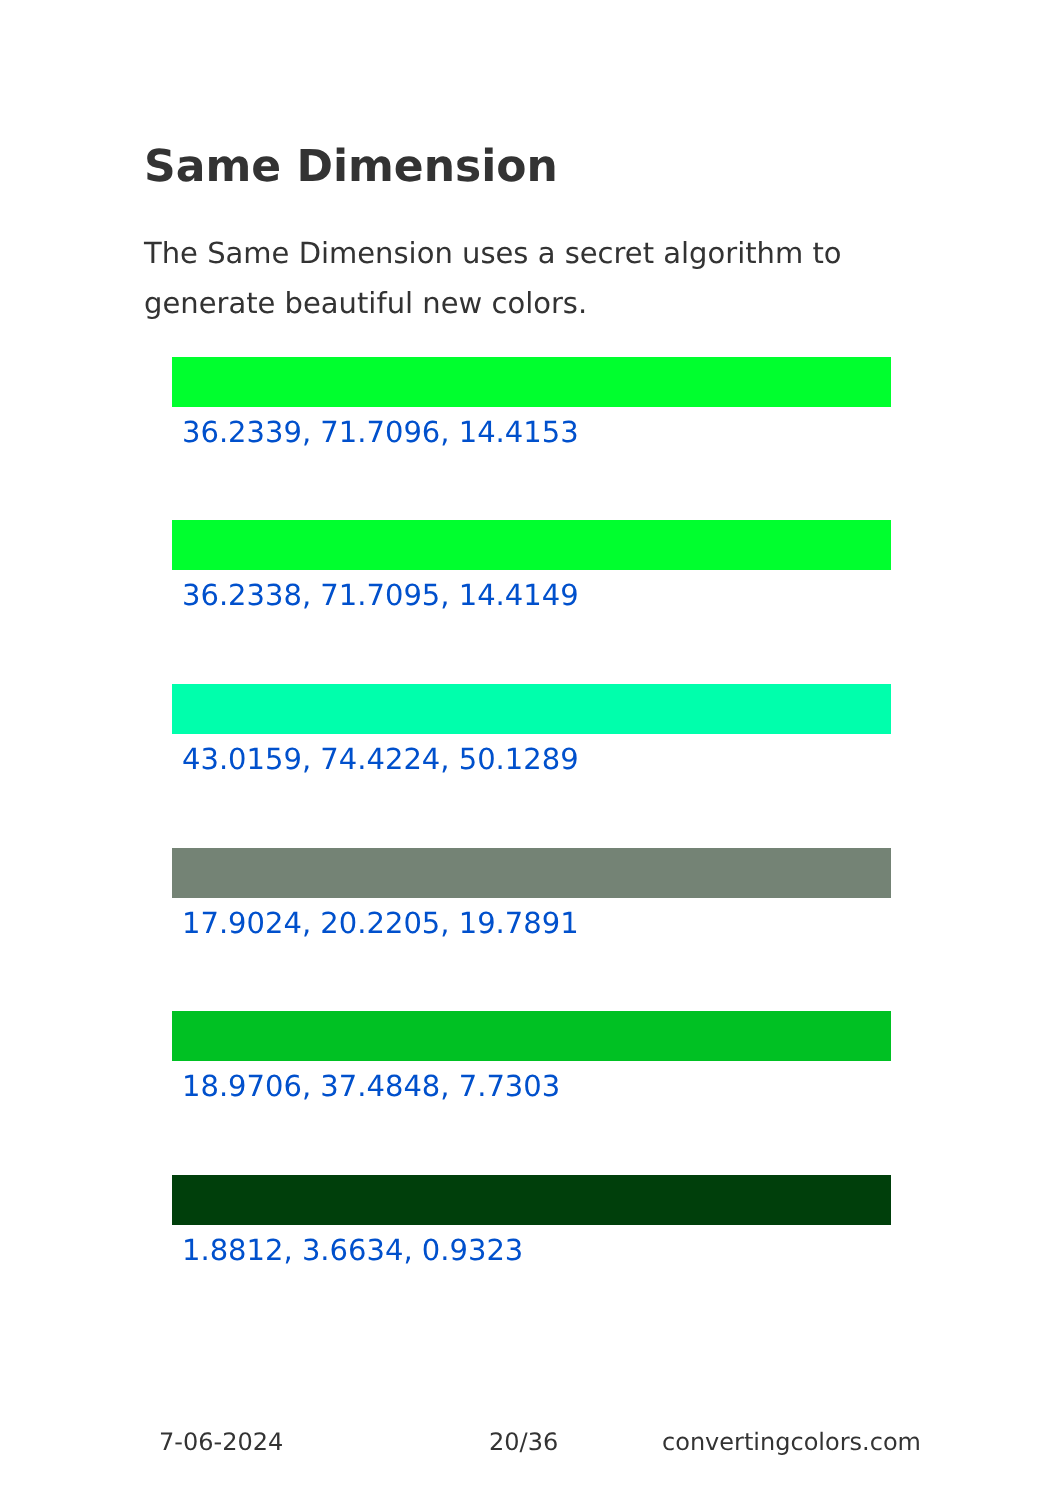Same Dimension
The Same Dimension uses a secret algorithm to generate beautiful new colors.
36.2339, 71.7096, 14.4153
36.2338, 71.7095, 14.4149
43.0159, 74.4224, 50.1289
17.9024, 20.2205, 19.7891
18.9706, 37.4848, 7.7303
1.8812, 3.6634, 0.9323
7-06-2024 20/36 convertingcolors.com